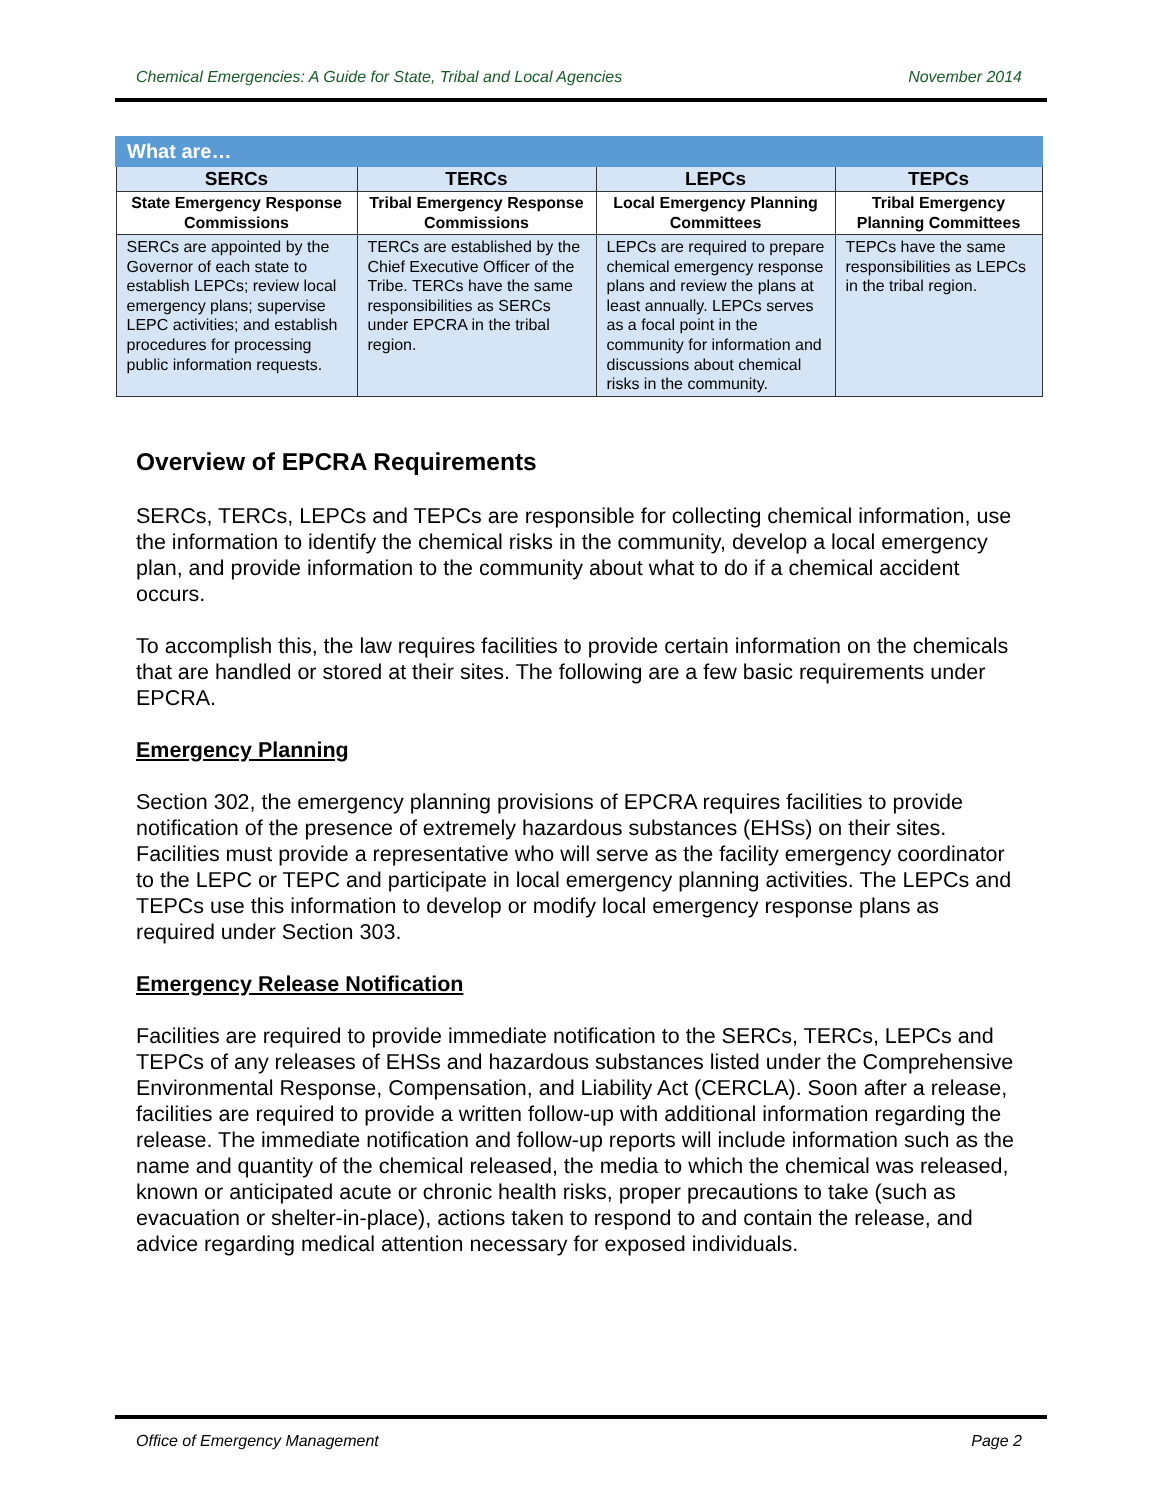Chemical Emergencies: A Guide for State, Tribal and Local Agencies November 2014
| What are… | | | |
| --- | --- | --- | --- |
| SERCs | TERCs | LEPCs | TEPCs |
| State Emergency Response Commissions | Tribal Emergency Response Commissions | Local Emergency Planning Committees | Tribal Emergency Planning Committees |
| SERCs are appointed by the Governor of each state to establish LEPCs; review local emergency plans; supervise LEPC activities; and establish procedures for processing public information requests. | TERCs are established by the Chief Executive Officer of the Tribe. TERCs have the same responsibilities as SERCs under EPCRA in the tribal region. | LEPCs are required to prepare chemical emergency response plans and review the plans at least annually. LEPCs serves as a focal point in the community for information and discussions about chemical risks in the community. | TEPCs have the same responsibilities as LEPCs in the tribal region. |
Overview of EPCRA Requirements
SERCs, TERCs, LEPCs and TEPCs are responsible for collecting chemical information, use the information to identify the chemical risks in the community, develop a local emergency plan, and provide information to the community about what to do if a chemical accident occurs.
To accomplish this, the law requires facilities to provide certain information on the chemicals that are handled or stored at their sites. The following are a few basic requirements under EPCRA.
Emergency Planning
Section 302, the emergency planning provisions of EPCRA requires facilities to provide notification of the presence of extremely hazardous substances (EHSs) on their sites. Facilities must provide a representative who will serve as the facility emergency coordinator to the LEPC or TEPC and participate in local emergency planning activities. The LEPCs and TEPCs use this information to develop or modify local emergency response plans as required under Section 303.
Emergency Release Notification
Facilities are required to provide immediate notification to the SERCs, TERCs, LEPCs and TEPCs of any releases of EHSs and hazardous substances listed under the Comprehensive Environmental Response, Compensation, and Liability Act (CERCLA). Soon after a release, facilities are required to provide a written follow-up with additional information regarding the release. The immediate notification and follow-up reports will include information such as the name and quantity of the chemical released, the media to which the chemical was released, known or anticipated acute or chronic health risks, proper precautions to take (such as evacuation or shelter-in-place), actions taken to respond to and contain the release, and advice regarding medical attention necessary for exposed individuals.
Office of Emergency Management Page 2